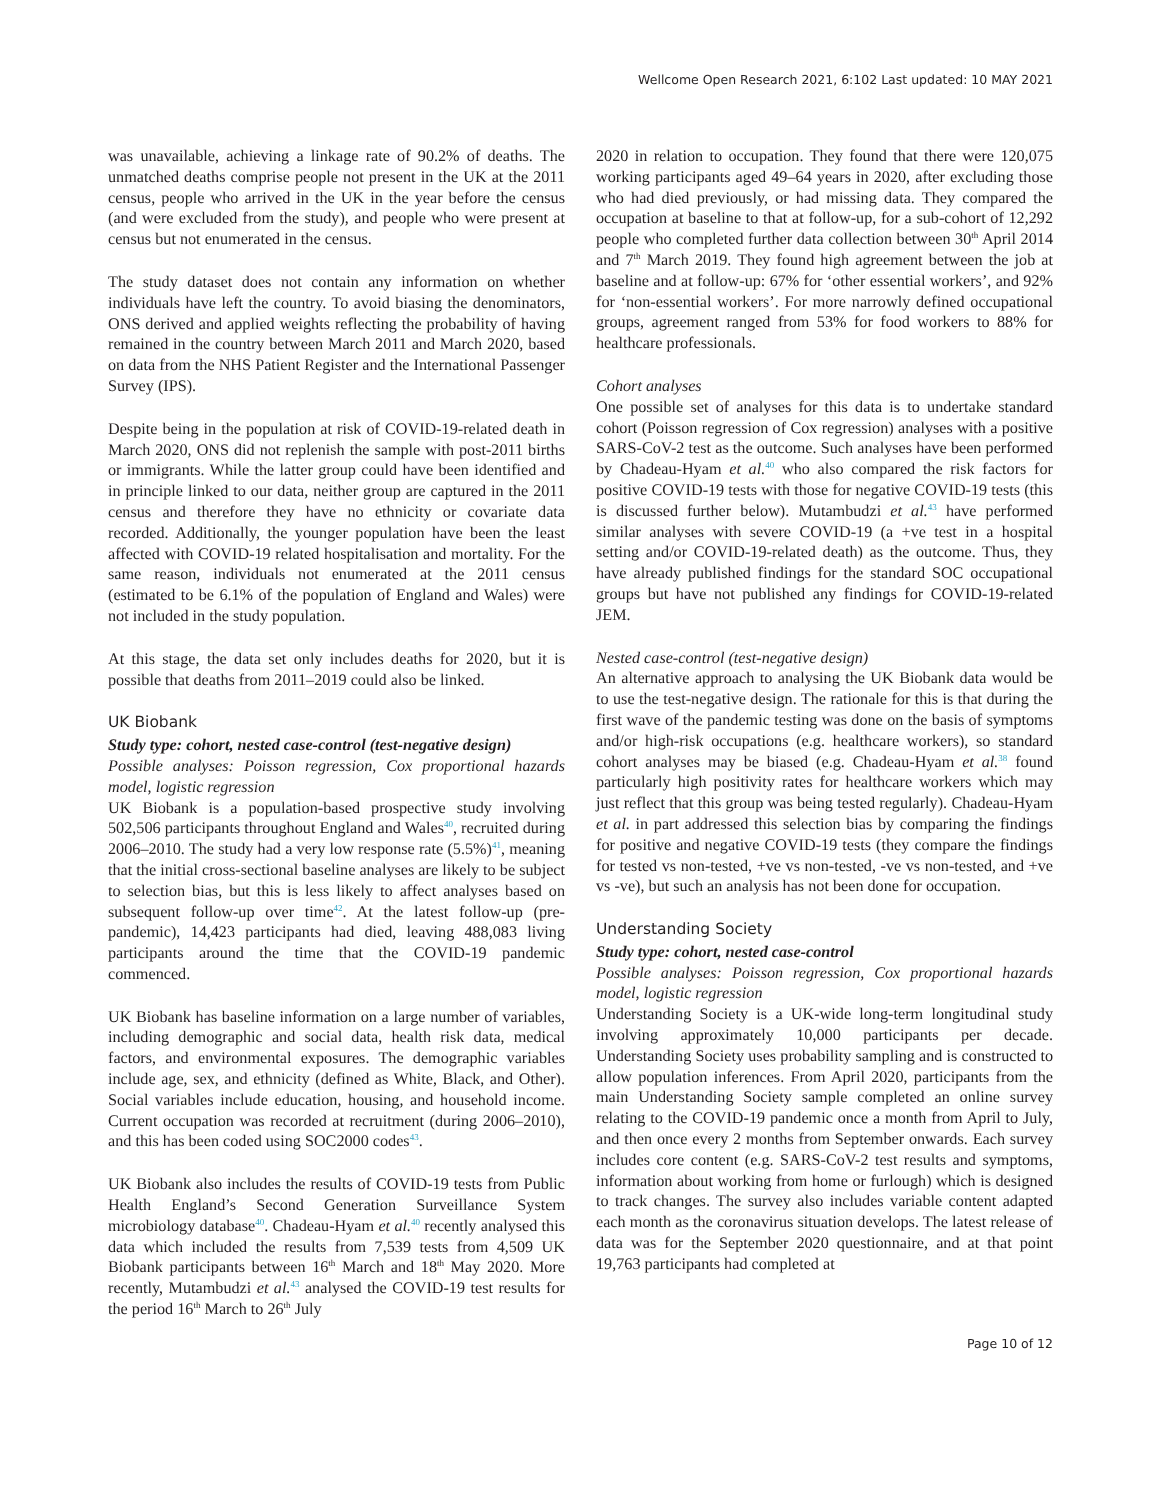Wellcome Open Research 2021, 6:102 Last updated: 10 MAY 2021
was unavailable, achieving a linkage rate of 90.2% of deaths. The unmatched deaths comprise people not present in the UK at the 2011 census, people who arrived in the UK in the year before the census (and were excluded from the study), and people who were present at census but not enumerated in the census.
The study dataset does not contain any information on whether individuals have left the country. To avoid biasing the denominators, ONS derived and applied weights reflecting the probability of having remained in the country between March 2011 and March 2020, based on data from the NHS Patient Register and the International Passenger Survey (IPS).
Despite being in the population at risk of COVID-19-related death in March 2020, ONS did not replenish the sample with post-2011 births or immigrants. While the latter group could have been identified and in principle linked to our data, neither group are captured in the 2011 census and therefore they have no ethnicity or covariate data recorded. Additionally, the younger population have been the least affected with COVID-19 related hospitalisation and mortality. For the same reason, individuals not enumerated at the 2011 census (estimated to be 6.1% of the population of England and Wales) were not included in the study population.
At this stage, the data set only includes deaths for 2020, but it is possible that deaths from 2011–2019 could also be linked.
UK Biobank
Study type: cohort, nested case-control (test-negative design)
Possible analyses: Poisson regression, Cox proportional hazards model, logistic regression
UK Biobank is a population-based prospective study involving 502,506 participants throughout England and Wales<sup>40</sup>, recruited during 2006–2010. The study had a very low response rate (5.5%)<sup>41</sup>, meaning that the initial cross-sectional baseline analyses are likely to be subject to selection bias, but this is less likely to affect analyses based on subsequent follow-up over time<sup>42</sup>. At the latest follow-up (pre-pandemic), 14,423 participants had died, leaving 488,083 living participants around the time that the COVID-19 pandemic commenced.
UK Biobank has baseline information on a large number of variables, including demographic and social data, health risk data, medical factors, and environmental exposures. The demographic variables include age, sex, and ethnicity (defined as White, Black, and Other). Social variables include education, housing, and household income. Current occupation was recorded at recruitment (during 2006–2010), and this has been coded using SOC2000 codes<sup>43</sup>.
UK Biobank also includes the results of COVID-19 tests from Public Health England’s Second Generation Surveillance System microbiology database<sup>40</sup>. Chadeau-Hyam et al.<sup>40</sup> recently analysed this data which included the results from 7,539 tests from 4,509 UK Biobank participants between 16<sup>th</sup> March and 18<sup>th</sup> May 2020. More recently, Mutambudzi et al.<sup>43</sup> analysed the COVID-19 test results for the period 16<sup>th</sup> March to 26<sup>th</sup> July
2020 in relation to occupation. They found that there were 120,075 working participants aged 49–64 years in 2020, after excluding those who had died previously, or had missing data. They compared the occupation at baseline to that at follow-up, for a sub-cohort of 12,292 people who completed further data collection between 30<sup>th</sup> April 2014 and 7<sup>th</sup> March 2019. They found high agreement between the job at baseline and at follow-up: 67% for ‘other essential workers’, and 92% for ‘non-essential workers’. For more narrowly defined occupational groups, agreement ranged from 53% for food workers to 88% for healthcare professionals.
Cohort analyses
One possible set of analyses for this data is to undertake standard cohort (Poisson regression of Cox regression) analyses with a positive SARS-CoV-2 test as the outcome. Such analyses have been performed by Chadeau-Hyam et al.<sup>40</sup> who also compared the risk factors for positive COVID-19 tests with those for negative COVID-19 tests (this is discussed further below). Mutambudzi et al.<sup>43</sup> have performed similar analyses with severe COVID-19 (a +ve test in a hospital setting and/or COVID-19-related death) as the outcome. Thus, they have already published findings for the standard SOC occupational groups but have not published any findings for COVID-19-related JEM.
Nested case-control (test-negative design)
An alternative approach to analysing the UK Biobank data would be to use the test-negative design. The rationale for this is that during the first wave of the pandemic testing was done on the basis of symptoms and/or high-risk occupations (e.g. healthcare workers), so standard cohort analyses may be biased (e.g. Chadeau-Hyam et al.<sup>38</sup> found particularly high positivity rates for healthcare workers which may just reflect that this group was being tested regularly). Chadeau-Hyam et al. in part addressed this selection bias by comparing the findings for positive and negative COVID-19 tests (they compare the findings for tested vs non-tested, +ve vs non-tested, -ve vs non-tested, and +ve vs -ve), but such an analysis has not been done for occupation.
Understanding Society
Study type: cohort, nested case-control
Possible analyses: Poisson regression, Cox proportional hazards model, logistic regression
Understanding Society is a UK-wide long-term longitudinal study involving approximately 10,000 participants per decade. Understanding Society uses probability sampling and is constructed to allow population inferences. From April 2020, participants from the main Understanding Society sample completed an online survey relating to the COVID-19 pandemic once a month from April to July, and then once every 2 months from September onwards. Each survey includes core content (e.g. SARS-CoV-2 test results and symptoms, information about working from home or furlough) which is designed to track changes. The survey also includes variable content adapted each month as the coronavirus situation develops. The latest release of data was for the September 2020 questionnaire, and at that point 19,763 participants had completed at
Page 10 of 12